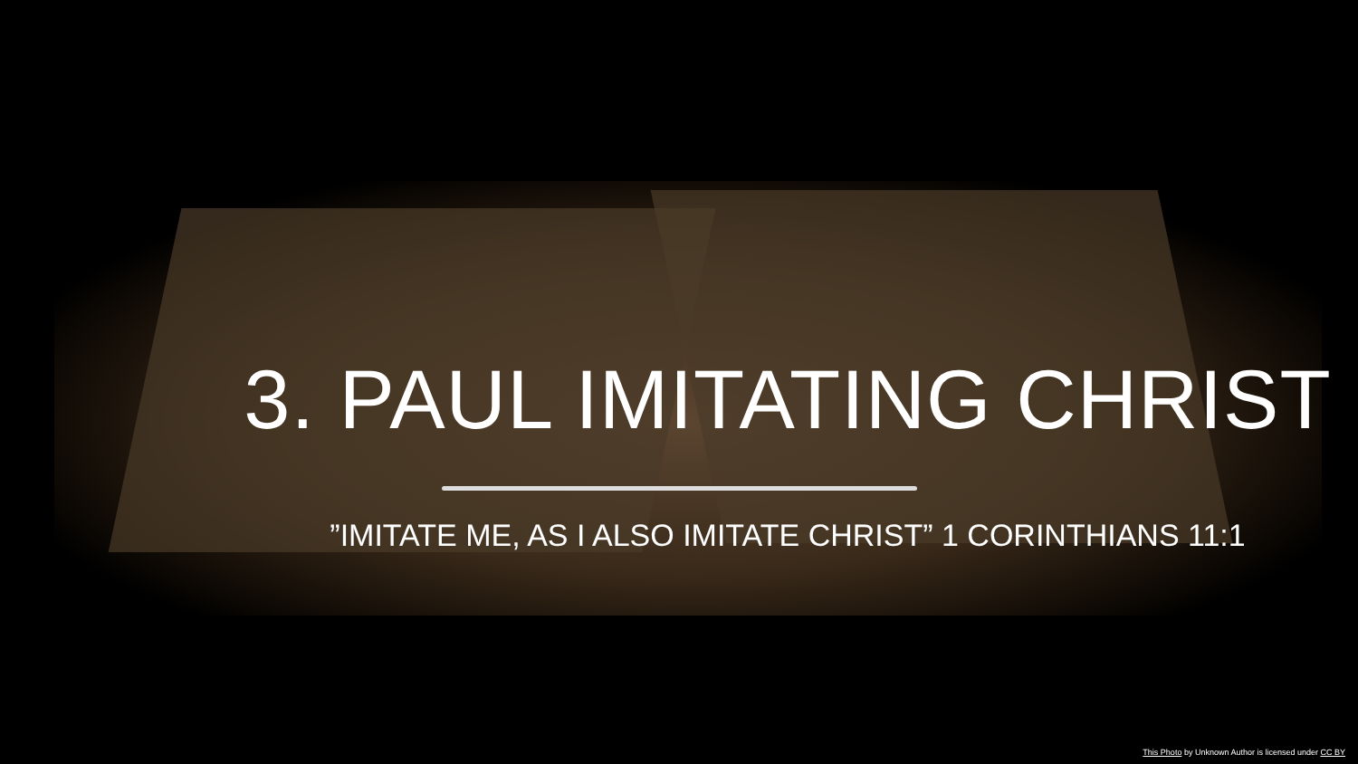3. PAUL IMITATING CHRIST
”IMITATE ME, AS I ALSO IMITATE CHRIST” 1 CORINTHIANS 11:1
This Photo by Unknown Author is licensed under CC BY